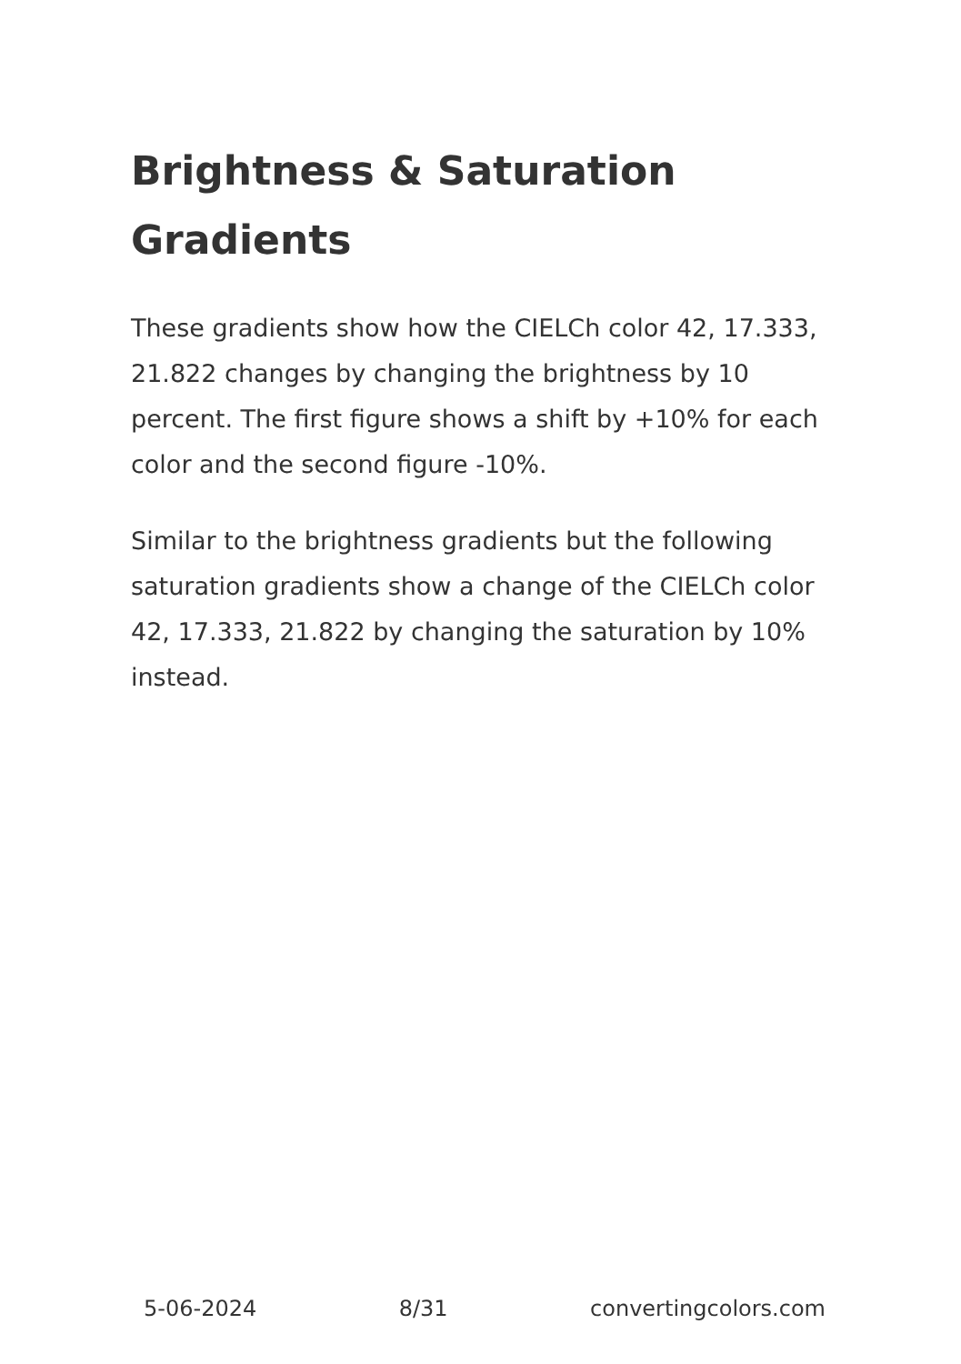Brightness & Saturation Gradients
These gradients show how the CIELCh color 42, 17.333, 21.822 changes by changing the brightness by 10 percent. The first figure shows a shift by +10% for each color and the second figure -10%.
Similar to the brightness gradients but the following saturation gradients show a change of the CIELCh color 42, 17.333, 21.822 by changing the saturation by 10% instead.
5-06-2024 8/31 convertingcolors.com